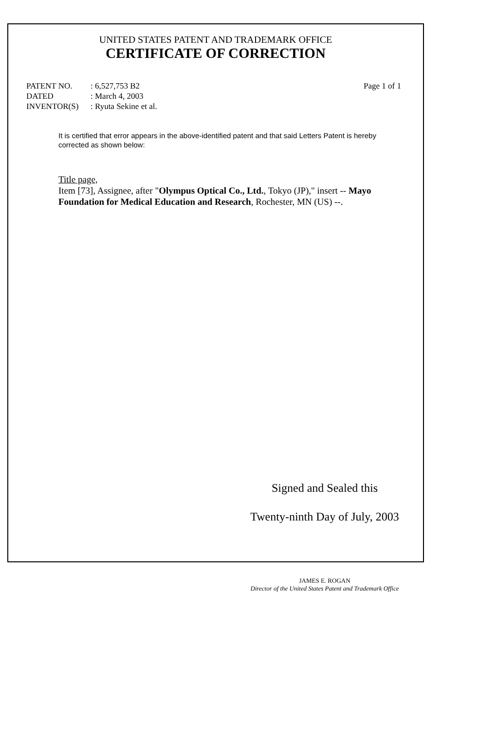UNITED STATES PATENT AND TRADEMARK OFFICE
CERTIFICATE OF CORRECTION
PATENT NO.: 6,527,753 B2 Page 1 of 1
DATED: March 4, 2003
INVENTOR(S): Ryuta Sekine et al.
It is certified that error appears in the above-identified patent and that said Letters Patent is hereby corrected as shown below:
Title page,
Item [73], Assignee, after "Olympus Optical Co., Ltd., Tokyo (JP)," insert -- Mayo Foundation for Medical Education and Research, Rochester, MN (US) --.
Signed and Sealed this
Twenty-ninth Day of July, 2003
JAMES E. ROGAN
Director of the United States Patent and Trademark Office